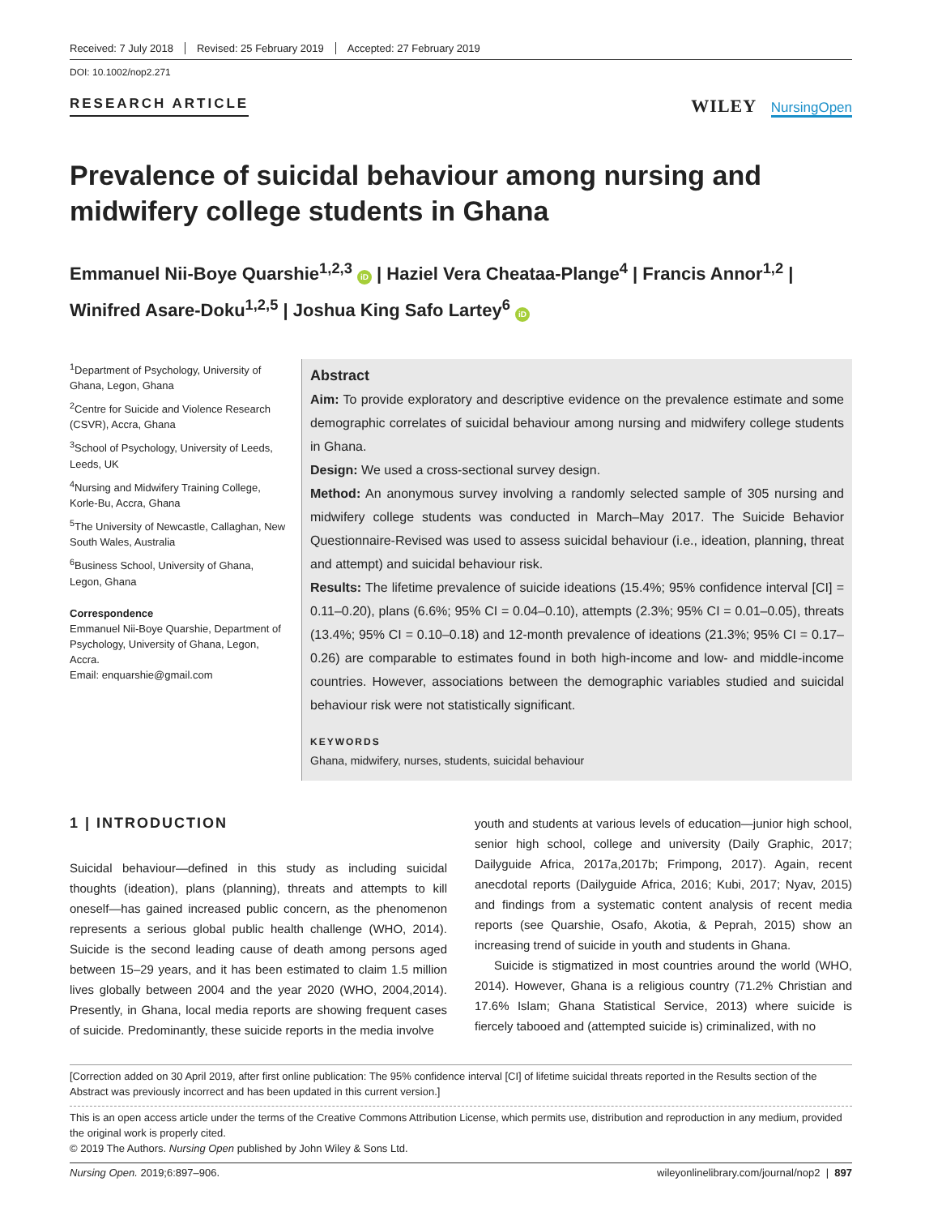Received: 7 July 2018 Revised: 25 February 2019 Accepted: 27 February 2019
DOI: 10.1002/nop2.271
RESEARCH ARTICLE
WILEY NursingOpen
Prevalence of suicidal behaviour among nursing and midwifery college students in Ghana
Emmanuel Nii-Boye Quarshie<sup>1,2,3</sup> iD | Haziel Vera Cheataa-Plange<sup>4</sup> | Francis Annor<sup>1,2</sup> | Winifred Asare-Doku<sup>1,2,5</sup> | Joshua King Safo Lartey<sup>6</sup> iD
<sup>1</sup> Department of Psychology, University of Ghana, Legon, Ghana
<sup>2</sup> Centre for Suicide and Violence Research (CSVR), Accra, Ghana
<sup>3</sup> School of Psychology, University of Leeds, Leeds, UK
<sup>4</sup> Nursing and Midwifery Training College, Korle-Bu, Accra, Ghana
<sup>5</sup> The University of Newcastle, Callaghan, New South Wales, Australia
<sup>6</sup> Business School, University of Ghana, Legon, Ghana
Correspondence
Emmanuel Nii-Boye Quarshie, Department of Psychology, University of Ghana, Legon, Accra.
Email: enquarshie@gmail.com
Abstract
Aim: To provide exploratory and descriptive evidence on the prevalence estimate and some demographic correlates of suicidal behaviour among nursing and midwifery college students in Ghana.
Design: We used a cross-sectional survey design.
Method: An anonymous survey involving a randomly selected sample of 305 nursing and midwifery college students was conducted in March–May 2017. The Suicide Behavior Questionnaire-Revised was used to assess suicidal behaviour (i.e., ideation, planning, threat and attempt) and suicidal behaviour risk.
Results: The lifetime prevalence of suicide ideations (15.4%; 95% confidence interval [CI] = 0.11–0.20), plans (6.6%; 95% CI = 0.04–0.10), attempts (2.3%; 95% CI = 0.01–0.05), threats (13.4%; 95% CI = 0.10–0.18) and 12-month prevalence of ideations (21.3%; 95% CI = 0.17–0.26) are comparable to estimates found in both high-income and low- and middle-income countries. However, associations between the demographic variables studied and suicidal behaviour risk were not statistically significant.
KEYWORDS
Ghana, midwifery, nurses, students, suicidal behaviour
1 | INTRODUCTION
Suicidal behaviour—defined in this study as including suicidal thoughts (ideation), plans (planning), threats and attempts to kill oneself—has gained increased public concern, as the phenomenon represents a serious global public health challenge (WHO, 2014). Suicide is the second leading cause of death among persons aged between 15–29 years, and it has been estimated to claim 1.5 million lives globally between 2004 and the year 2020 (WHO, 2004,2014). Presently, in Ghana, local media reports are showing frequent cases of suicide. Predominantly, these suicide reports in the media involve
youth and students at various levels of education—junior high school, senior high school, college and university (Daily Graphic, 2017; Dailyguide Africa, 2017a,2017b; Frimpong, 2017). Again, recent anecdotal reports (Dailyguide Africa, 2016; Kubi, 2017; Nyav, 2015) and findings from a systematic content analysis of recent media reports (see Quarshie, Osafo, Akotia, & Peprah, 2015) show an increasing trend of suicide in youth and students in Ghana.
Suicide is stigmatized in most countries around the world (WHO, 2014). However, Ghana is a religious country (71.2% Christian and 17.6% Islam; Ghana Statistical Service, 2013) where suicide is fiercely tabooed and (attempted suicide is) criminalized, with no
[Correction added on 30 April 2019, after first online publication: The 95% confidence interval [CI] of lifetime suicidal threats reported in the Results section of the Abstract was previously incorrect and has been updated in this current version.]
This is an open access article under the terms of the Creative Commons Attribution License, which permits use, distribution and reproduction in any medium, provided the original work is properly cited.
© 2019 The Authors. Nursing Open published by John Wiley & Sons Ltd.
Nursing Open. 2019;6:897–906. wileyonlinelibrary.com/journal/nop2 | 897